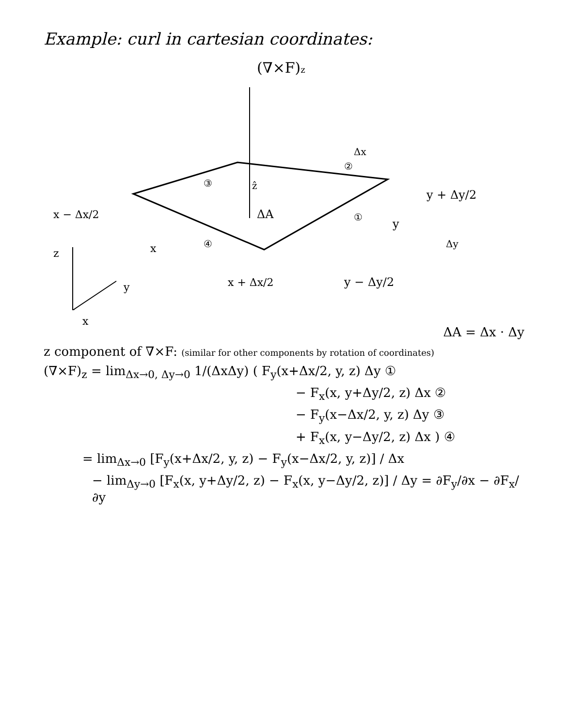Example: curl in cartesian coordinates:
(∇×F)z
ΔA
Δx
y + Δy/2
y
y − Δy/2
Δy
x − Δx/2
x
x + Δx/2
③
②
①
④
ẑ
z
y
x
ΔA = Δx · Δy
z component of ∇×F: (similar for other components by rotation of coordinates)
(∇×F)<sub>z</sub> = lim<sub>Δx→0, Δy→0</sub> 1/(ΔxΔy) ( F<sub>y</sub>(x+Δx/2, y, z) Δy ①
− F<sub>x</sub>(x, y+Δy/2, z) Δx ②
− F<sub>y</sub>(x−Δx/2, y, z) Δy ③
+ F<sub>x</sub>(x, y−Δy/2, z) Δx ) ④
= lim<sub>Δx→0</sub> [F<sub>y</sub>(x+Δx/2, y, z) − F<sub>y</sub>(x−Δx/2, y, z)] / Δx
− lim<sub>Δy→0</sub> [F<sub>x</sub>(x, y+Δy/2, z) − F<sub>x</sub>(x, y−Δy/2, z)] / Δy = ∂F<sub>y</sub>/∂x − ∂F<sub>x</sub>/∂y